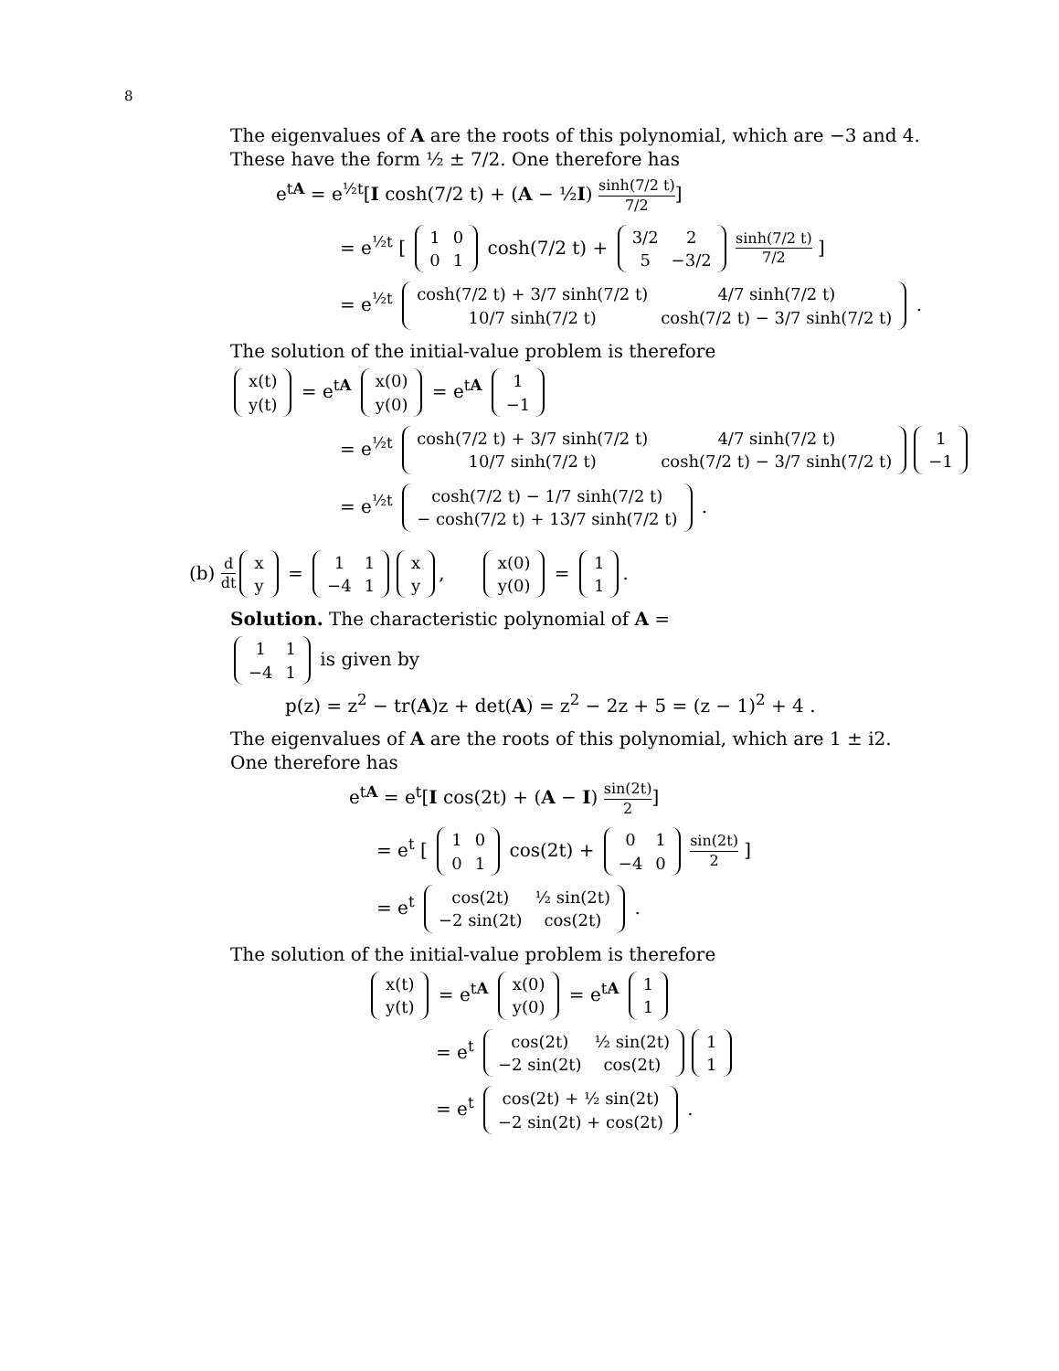8
The eigenvalues of A are the roots of this polynomial, which are −3 and 4. These have the form ½ ± 7/2. One therefore has
e<sup>tA</sup> = e<sup>½t</sup>[I cosh(7/2 t) + (A − ½I) sinh(7/2 t) 7/2]
= e<sup>½t</sup> [
| 1 | 0 |
| 0 | 1 |
cosh(7/2 t) +
| 3/2 | 2 |
| 5 | −3/2 |
sinh(7/2 t) 7/2 ]
= e<sup>½t</sup>
| cosh(7/2 t) + 3/7 sinh(7/2 t) | 4/7 sinh(7/2 t) |
| 10/7 sinh(7/2 t) | cosh(7/2 t) − 3/7 sinh(7/2 t) |
.
The solution of the initial-value problem is therefore
| x(t) |
| y(t) |
= e<sup>tA</sup>
| x(0) |
| y(0) |
= e<sup>tA</sup>
| 1 |
| −1 |
= e<sup>½t</sup>
| cosh(7/2 t) + 3/7 sinh(7/2 t) | 4/7 sinh(7/2 t) |
| 10/7 sinh(7/2 t) | cosh(7/2 t) − 3/7 sinh(7/2 t) |
| 1 |
| −1 |
= e<sup>½t</sup>
| cosh(7/2 t) − 1/7 sinh(7/2 t) |
| − cosh(7/2 t) + 13/7 sinh(7/2 t) |
.
(b) d dt
| x |
| y |
=
| 1 | 1 |
| −4 | 1 |
| x |
| y |
,
| x(0) |
| y(0) |
=
| 1 |
| 1 |
.
Solution. The characteristic polynomial of A =
| 1 | 1 |
| −4 | 1 |
is given by
p(z) = z<sup>2</sup> − tr(A)z + det(A) = z<sup>2</sup> − 2z + 5 = (z − 1)<sup>2</sup> + 4 .
The eigenvalues of A are the roots of this polynomial, which are 1 ± i2. One therefore has
e<sup>tA</sup> = e<sup>t</sup>[I cos(2t) + (A − I) sin(2t) 2]
= e<sup>t</sup> [
| 1 | 0 |
| 0 | 1 |
cos(2t) +
| 0 | 1 |
| −4 | 0 |
sin(2t) 2 ]
= e<sup>t</sup>
| cos(2t) | ½ sin(2t) |
| −2 sin(2t) | cos(2t) |
.
The solution of the initial-value problem is therefore
| x(t) |
| y(t) |
= e<sup>tA</sup>
| x(0) |
| y(0) |
= e<sup>tA</sup>
| 1 |
| 1 |
= e<sup>t</sup>
| cos(2t) | ½ sin(2t) |
| −2 sin(2t) | cos(2t) |
| 1 |
| 1 |
= e<sup>t</sup>
| cos(2t) + ½ sin(2t) |
| −2 sin(2t) + cos(2t) |
.